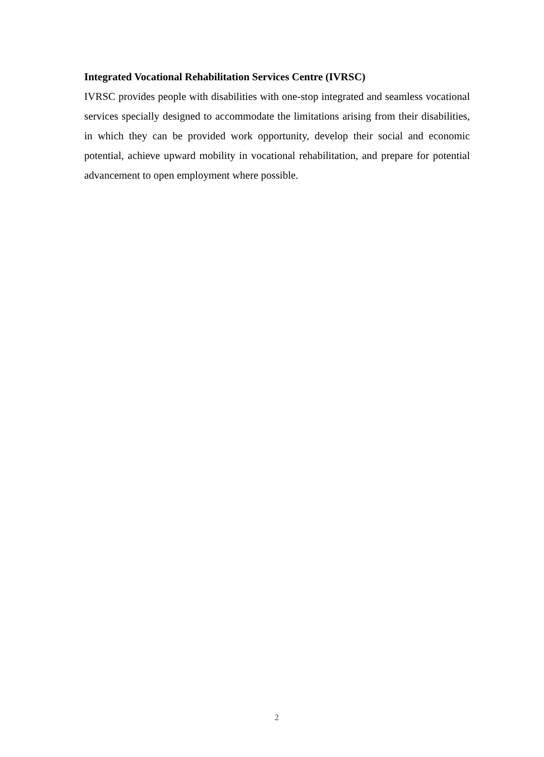Integrated Vocational Rehabilitation Services Centre (IVRSC)
IVRSC provides people with disabilities with one-stop integrated and seamless vocational services specially designed to accommodate the limitations arising from their disabilities, in which they can be provided work opportunity, develop their social and economic potential, achieve upward mobility in vocational rehabilitation, and prepare for potential advancement to open employment where possible.
2